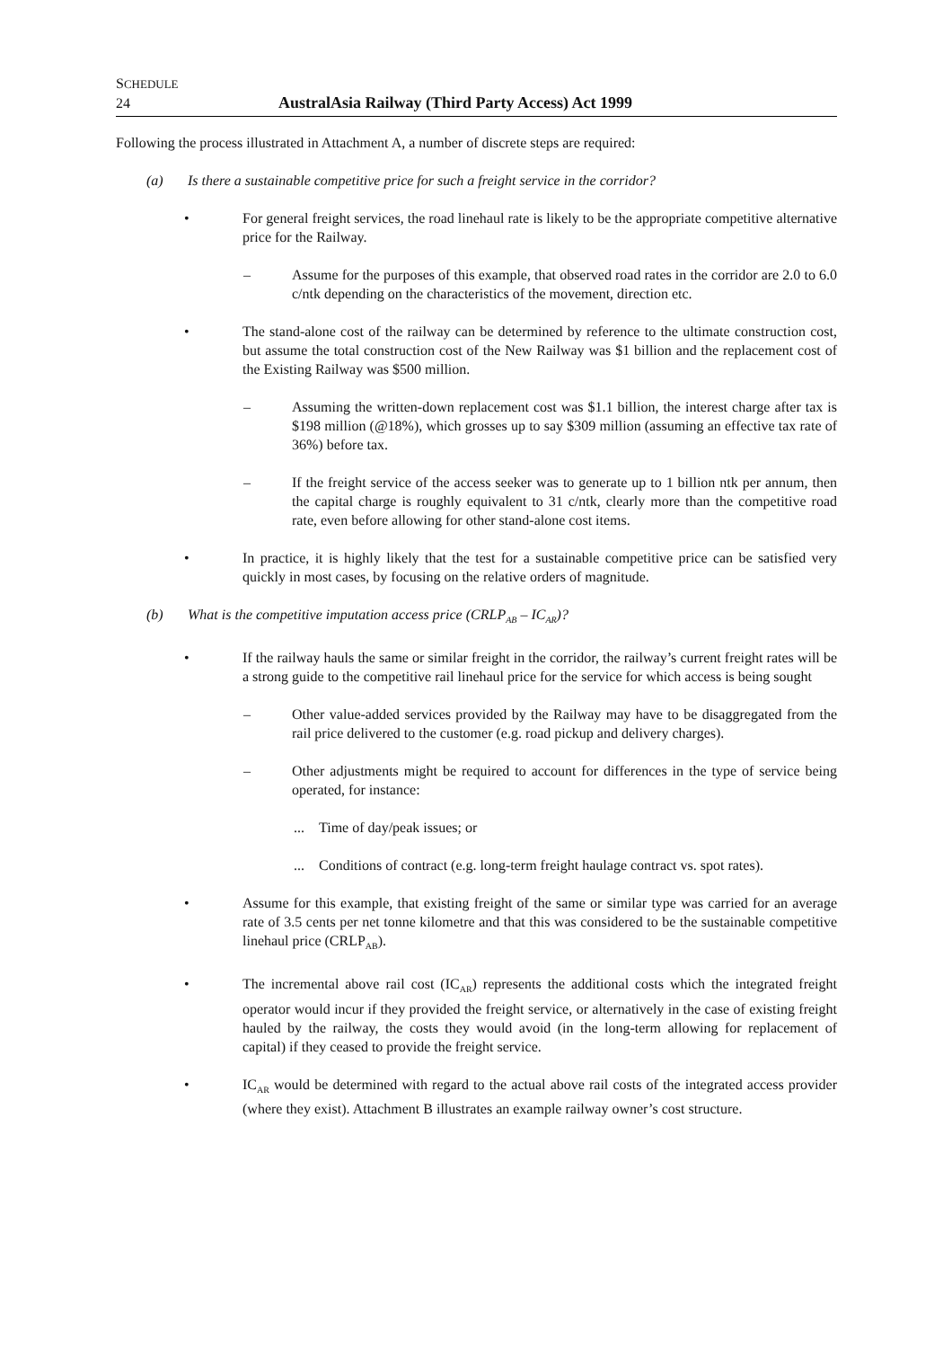SCHEDULE
24 AustralAsia Railway (Third Party Access) Act 1999
Following the process illustrated in Attachment A, a number of discrete steps are required:
(a) Is there a sustainable competitive price for such a freight service in the corridor?
• For general freight services, the road linehaul rate is likely to be the appropriate competitive alternative price for the Railway.
– Assume for the purposes of this example, that observed road rates in the corridor are 2.0 to 6.0 c/ntk depending on the characteristics of the movement, direction etc.
• The stand-alone cost of the railway can be determined by reference to the ultimate construction cost, but assume the total construction cost of the New Railway was $1 billion and the replacement cost of the Existing Railway was $500 million.
– Assuming the written-down replacement cost was $1.1 billion, the interest charge after tax is $198 million (@18%), which grosses up to say $309 million (assuming an effective tax rate of 36%) before tax.
– If the freight service of the access seeker was to generate up to 1 billion ntk per annum, then the capital charge is roughly equivalent to 31 c/ntk, clearly more than the competitive road rate, even before allowing for other stand-alone cost items.
• In practice, it is highly likely that the test for a sustainable competitive price can be satisfied very quickly in most cases, by focusing on the relative orders of magnitude.
(b) What is the competitive imputation access price (CRLP<sub>AB</sub> – IC<sub>AR</sub>)?
• If the railway hauls the same or similar freight in the corridor, the railway’s current freight rates will be a strong guide to the competitive rail linehaul price for the service for which access is being sought
– Other value-added services provided by the Railway may have to be disaggregated from the rail price delivered to the customer (e.g. road pickup and delivery charges).
– Other adjustments might be required to account for differences in the type of service being operated, for instance:
... Time of day/peak issues; or
... Conditions of contract (e.g. long-term freight haulage contract vs. spot rates).
• Assume for this example, that existing freight of the same or similar type was carried for an average rate of 3.5 cents per net tonne kilometre and that this was considered to be the sustainable competitive linehaul price (CRLP<sub>AB</sub>).
• The incremental above rail cost (IC<sub>AR</sub>) represents the additional costs which the integrated freight operator would incur if they provided the freight service, or alternatively in the case of existing freight hauled by the railway, the costs they would avoid (in the long-term allowing for replacement of capital) if they ceased to provide the freight service.
• IC<sub>AR</sub> would be determined with regard to the actual above rail costs of the integrated access provider (where they exist). Attachment B illustrates an example railway owner’s cost structure.